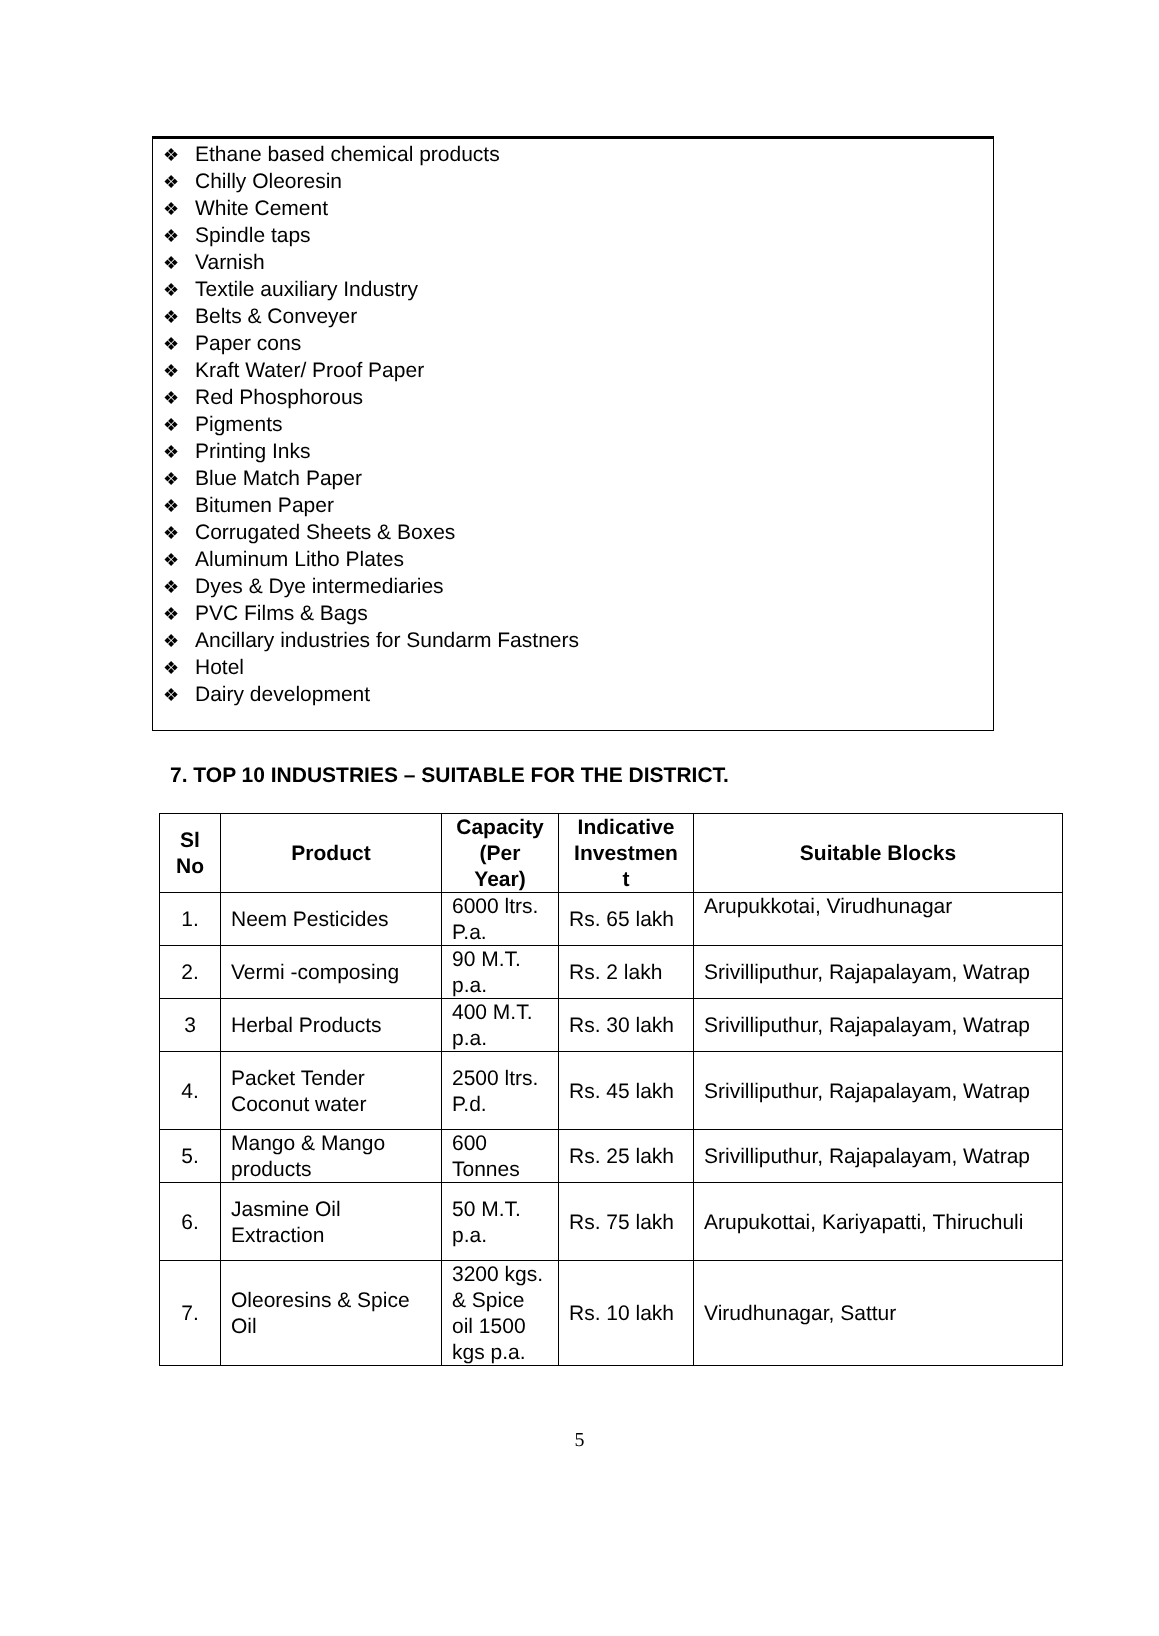❖ Ethane based chemical products
❖ Chilly Oleoresin
❖ White Cement
❖ Spindle taps
❖ Varnish
❖ Textile auxiliary Industry
❖ Belts & Conveyer
❖ Paper cons
❖ Kraft Water/ Proof Paper
❖ Red Phosphorous
❖ Pigments
❖ Printing Inks
❖ Blue Match Paper
❖ Bitumen Paper
❖ Corrugated Sheets & Boxes
❖ Aluminum Litho Plates
❖ Dyes & Dye intermediaries
❖ PVC Films & Bags
❖ Ancillary industries for Sundarm Fastners
❖ Hotel
❖ Dairy development
7. TOP 10 INDUSTRIES – SUITABLE FOR THE DISTRICT.
| Sl No | Product | Capacity (Per Year) | Indicative Investmen t | Suitable Blocks |
| --- | --- | --- | --- | --- |
| 1. | Neem Pesticides | 6000 ltrs. P.a. | Rs. 65 lakh | Arupukkotai, Virudhunagar |
| 2. | Vermi -composing | 90 M.T. p.a. | Rs. 2 lakh | Srivilliputhur, Rajapalayam, Watrap |
| 3 | Herbal Products | 400 M.T. p.a. | Rs. 30 lakh | Srivilliputhur, Rajapalayam, Watrap |
| 4. | Packet Tender Coconut water | 2500 ltrs. P.d. | Rs. 45 lakh | Srivilliputhur, Rajapalayam, Watrap |
| 5. | Mango & Mango products | 600 Tonnes | Rs. 25 lakh | Srivilliputhur, Rajapalayam, Watrap |
| 6. | Jasmine Oil Extraction | 50 M.T. p.a. | Rs. 75 lakh | Arupukottai, Kariyapatti, Thiruchuli |
| 7. | Oleoresins & Spice Oil | 3200 kgs. & Spice oil 1500 kgs p.a. | Rs. 10 lakh | Virudhunagar, Sattur |
5